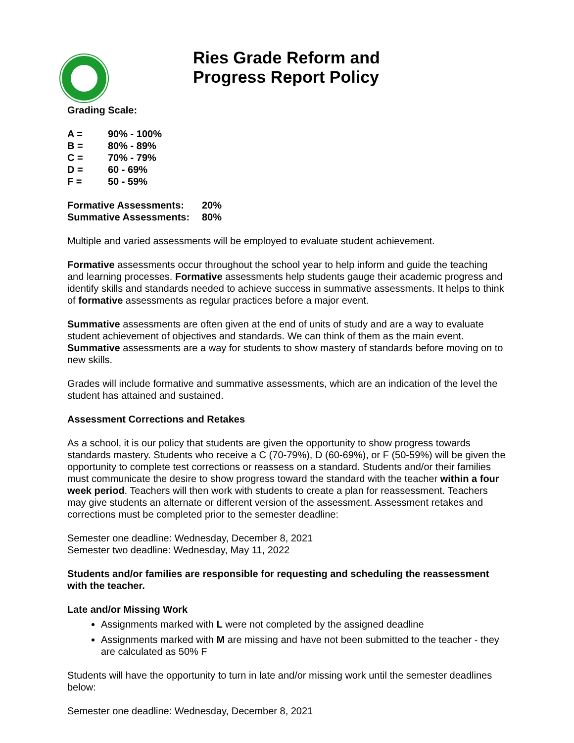Ries Grade Reform and
Progress Report Policy
Grading Scale:
| A = | 90% - 100% |
| B = | 80% - 89% |
| C = | 70% - 79% |
| D = | 60 - 69% |
| F = | 50 - 59% |
| Formative Assessments: | 20% |
| Summative Assessments: | 80% |
Multiple and varied assessments will be employed to evaluate student achievement.
Formative assessments occur throughout the school year to help inform and guide the teaching and learning processes. Formative assessments help students gauge their academic progress and identify skills and standards needed to achieve success in summative assessments. It helps to think of formative assessments as regular practices before a major event.
Summative assessments are often given at the end of units of study and are a way to evaluate student achievement of objectives and standards. We can think of them as the main event. Summative assessments are a way for students to show mastery of standards before moving on to new skills.
Grades will include formative and summative assessments, which are an indication of the level the student has attained and sustained.
Assessment Corrections and Retakes
As a school, it is our policy that students are given the opportunity to show progress towards standards mastery. Students who receive a C (70-79%), D (60-69%), or F (50-59%) will be given the opportunity to complete test corrections or reassess on a standard. Students and/or their families must communicate the desire to show progress toward the standard with the teacher within a four week period. Teachers will then work with students to create a plan for reassessment. Teachers may give students an alternate or different version of the assessment. Assessment retakes and corrections must be completed prior to the semester deadline:
Semester one deadline: Wednesday, December 8, 2021
Semester two deadline: Wednesday, May 11, 2022
Students and/or families are responsible for requesting and scheduling the reassessment with the teacher.
Late and/or Missing Work
Assignments marked with L were not completed by the assigned deadline
Assignments marked with M are missing and have not been submitted to the teacher - they are calculated as 50% F
Students will have the opportunity to turn in late and/or missing work until the semester deadlines below:
Semester one deadline: Wednesday, December 8, 2021